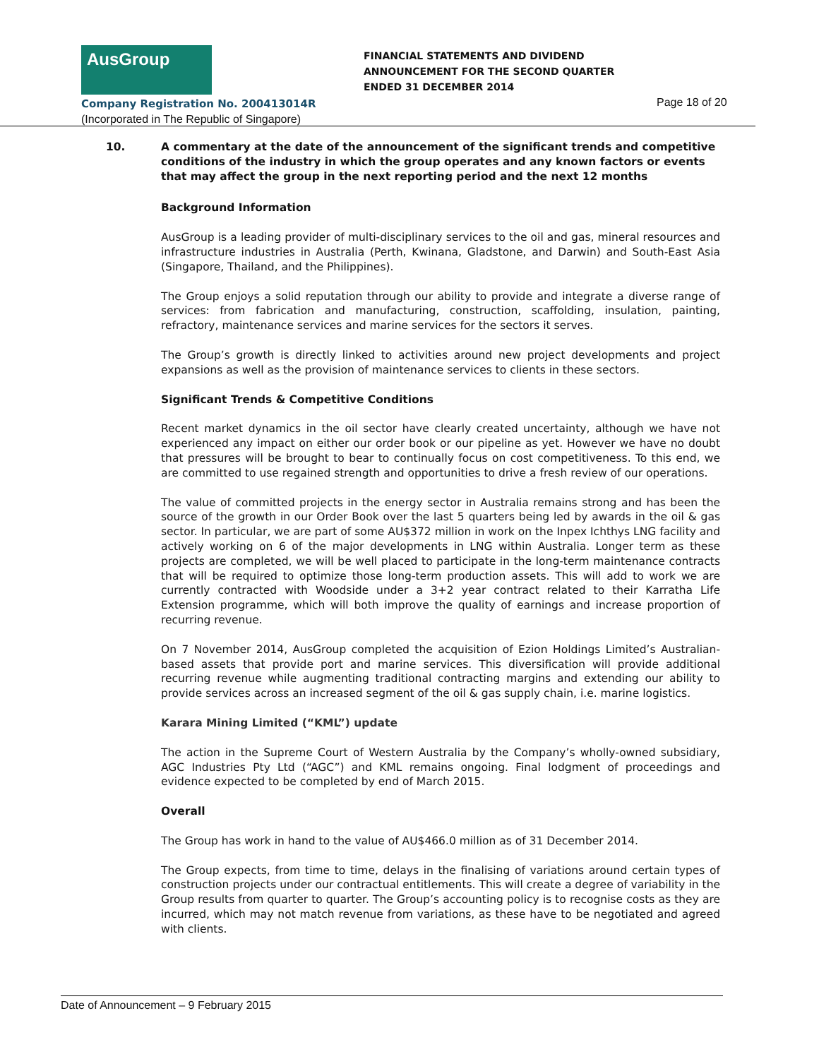AusGroup
FINANCIAL STATEMENTS AND DIVIDEND
ANNOUNCEMENT FOR THE SECOND QUARTER
ENDED 31 DECEMBER 2014
Company Registration No. 200413014R
(Incorporated in The Republic of Singapore)
Page 18 of 20
10. A commentary at the date of the announcement of the significant trends and competitive conditions of the industry in which the group operates and any known factors or events that may affect the group in the next reporting period and the next 12 months
Background Information
AusGroup is a leading provider of multi-disciplinary services to the oil and gas, mineral resources and infrastructure industries in Australia (Perth, Kwinana, Gladstone, and Darwin) and South-East Asia (Singapore, Thailand, and the Philippines).
The Group enjoys a solid reputation through our ability to provide and integrate a diverse range of services: from fabrication and manufacturing, construction, scaffolding, insulation, painting, refractory, maintenance services and marine services for the sectors it serves.
The Group’s growth is directly linked to activities around new project developments and project expansions as well as the provision of maintenance services to clients in these sectors.
Significant Trends & Competitive Conditions
Recent market dynamics in the oil sector have clearly created uncertainty, although we have not experienced any impact on either our order book or our pipeline as yet. However we have no doubt that pressures will be brought to bear to continually focus on cost competitiveness. To this end, we are committed to use regained strength and opportunities to drive a fresh review of our operations.
The value of committed projects in the energy sector in Australia remains strong and has been the source of the growth in our Order Book over the last 5 quarters being led by awards in the oil & gas sector. In particular, we are part of some AU$372 million in work on the Inpex Ichthys LNG facility and actively working on 6 of the major developments in LNG within Australia. Longer term as these projects are completed, we will be well placed to participate in the long-term maintenance contracts that will be required to optimize those long-term production assets. This will add to work we are currently contracted with Woodside under a 3+2 year contract related to their Karratha Life Extension programme, which will both improve the quality of earnings and increase proportion of recurring revenue.
On 7 November 2014, AusGroup completed the acquisition of Ezion Holdings Limited’s Australian-based assets that provide port and marine services. This diversification will provide additional recurring revenue while augmenting traditional contracting margins and extending our ability to provide services across an increased segment of the oil & gas supply chain, i.e. marine logistics.
Karara Mining Limited (“KML”) update
The action in the Supreme Court of Western Australia by the Company’s wholly-owned subsidiary, AGC Industries Pty Ltd (“AGC”) and KML remains ongoing. Final lodgment of proceedings and evidence expected to be completed by end of March 2015.
Overall
The Group has work in hand to the value of AU$466.0 million as of 31 December 2014.
The Group expects, from time to time, delays in the finalising of variations around certain types of construction projects under our contractual entitlements. This will create a degree of variability in the Group results from quarter to quarter. The Group’s accounting policy is to recognise costs as they are incurred, which may not match revenue from variations, as these have to be negotiated and agreed with clients.
Date of Announcement – 9 February 2015